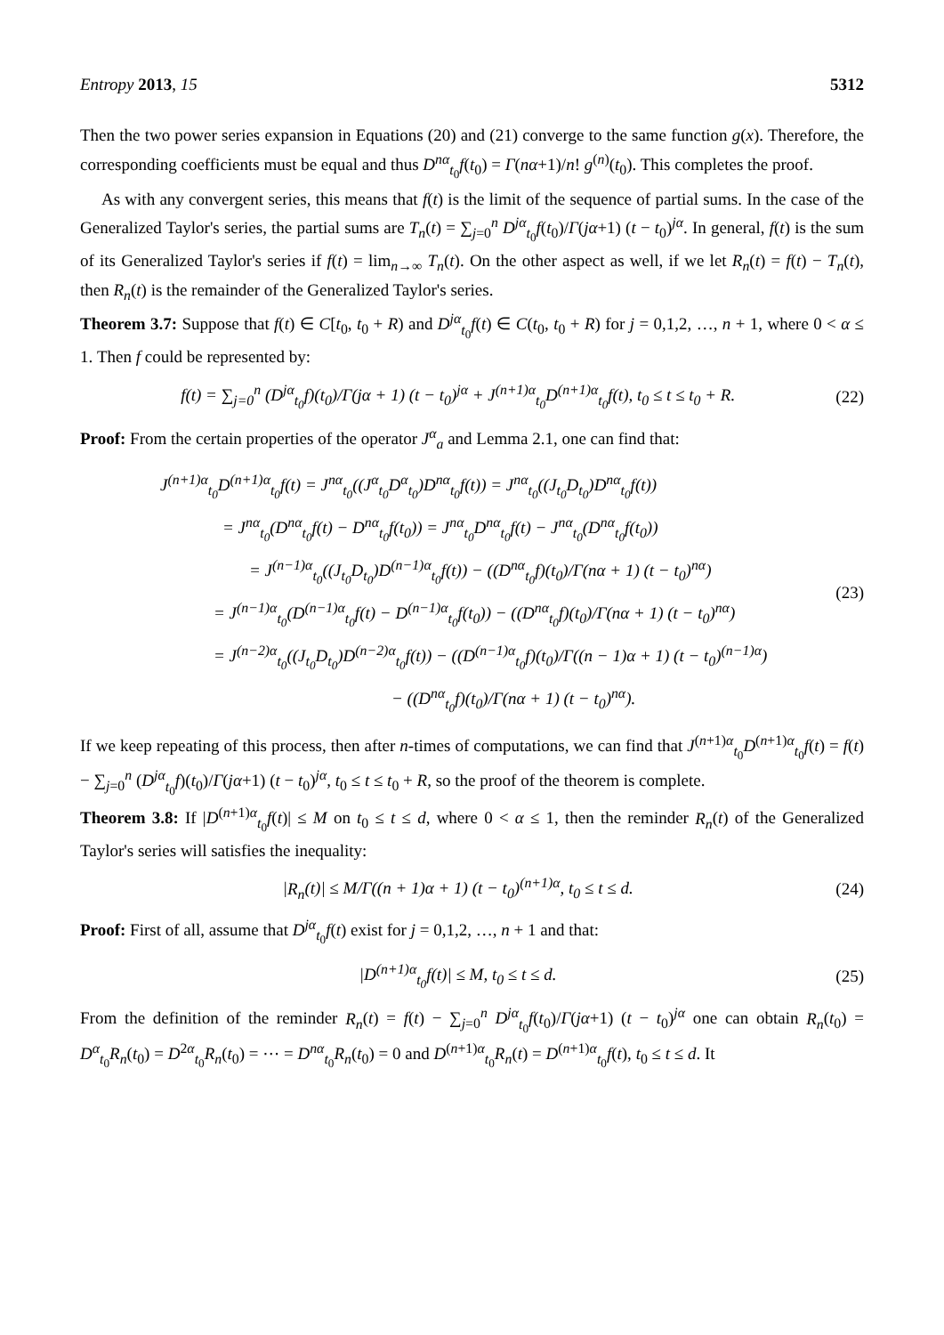Entropy 2013, 15 5312
Then the two power series expansion in Equations (20) and (21) converge to the same function g(x). Therefore, the corresponding coefficients must be equal and thus D<sup>nα</sup><sub>t<sub>0</sub></sub>f(t<sub>0</sub>) = Γ(nα+1)/n! g<sup>(n)</sup>(t<sub>0</sub>). This completes the proof.
As with any convergent series, this means that f(t) is the limit of the sequence of partial sums. In the case of the Generalized Taylor's series, the partial sums are T<sub>n</sub>(t) = ∑<sub>j=0</sub><sup>n</sup> D<sup>jα</sup><sub>t<sub>0</sub></sub>f(t<sub>0</sub>)/Γ(jα+1) (t − t<sub>0</sub>)<sup>jα</sup>. In general, f(t) is the sum of its Generalized Taylor's series if f(t) = lim<sub>n→∞</sub> T<sub>n</sub>(t). On the other aspect as well, if we let R<sub>n</sub>(t) = f(t) − T<sub>n</sub>(t), then R<sub>n</sub>(t) is the remainder of the Generalized Taylor's series.
Theorem 3.7: Suppose that f(t) ∈ C[t<sub>0</sub>, t<sub>0</sub> + R) and D<sup>jα</sup><sub>t<sub>0</sub></sub>f(t) ∈ C(t<sub>0</sub>, t<sub>0</sub> + R) for j = 0,1,2, …, n + 1, where 0 < α ≤ 1. Then f could be represented by:
f(t) = ∑<sub>j=0</sub><sup>n</sup> (D<sup>jα</sup><sub>t<sub>0</sub></sub>f)(t<sub>0</sub>)/Γ(jα + 1) (t − t<sub>0</sub>)<sup>jα</sup> + J<sup>(n+1)α</sup><sub>t<sub>0</sub></sub>D<sup>(n+1)α</sup><sub>t<sub>0</sub></sub>f(t), t<sub>0</sub> ≤ t ≤ t<sub>0</sub> + R. (22)
Proof: From the certain properties of the operator J<sup>α</sup><sub>a</sub> and Lemma 2.1, one can find that:
J<sup>(n+1)α</sup><sub>t<sub>0</sub></sub>D<sup>(n+1)α</sup><sub>t<sub>0</sub></sub>f(t) = J<sup>nα</sup><sub>t<sub>0</sub></sub>((J<sup>α</sup><sub>t<sub>0</sub></sub>D<sup>α</sup><sub>t<sub>0</sub></sub>)D<sup>nα</sup><sub>t<sub>0</sub></sub>f(t)) = J<sup>nα</sup><sub>t<sub>0</sub></sub>((J<sub>t<sub>0</sub></sub>D<sub>t<sub>0</sub></sub>)D<sup>nα</sup><sub>t<sub>0</sub></sub>f(t))
= J<sup>nα</sup><sub>t<sub>0</sub></sub>(D<sup>nα</sup><sub>t<sub>0</sub></sub>f(t) − D<sup>nα</sup><sub>t<sub>0</sub></sub>f(t<sub>0</sub>)) = J<sup>nα</sup><sub>t<sub>0</sub></sub>D<sup>nα</sup><sub>t<sub>0</sub></sub>f(t) − J<sup>nα</sup><sub>t<sub>0</sub></sub>(D<sup>nα</sup><sub>t<sub>0</sub></sub>f(t<sub>0</sub>))
= J<sup>(n−1)α</sup><sub>t<sub>0</sub></sub>((J<sub>t<sub>0</sub></sub>D<sub>t<sub>0</sub></sub>)D<sup>(n−1)α</sup><sub>t<sub>0</sub></sub>f(t)) − ((D<sup>nα</sup><sub>t<sub>0</sub></sub>f)(t<sub>0</sub>)/Γ(nα + 1) (t − t<sub>0</sub>)<sup>nα</sup>)
= J<sup>(n−1)α</sup><sub>t<sub>0</sub></sub>(D<sup>(n−1)α</sup><sub>t<sub>0</sub></sub>f(t) − D<sup>(n−1)α</sup><sub>t<sub>0</sub></sub>f(t<sub>0</sub>)) − ((D<sup>nα</sup><sub>t<sub>0</sub></sub>f)(t<sub>0</sub>)/Γ(nα + 1) (t − t<sub>0</sub>)<sup>nα</sup>)
= J<sup>(n−2)α</sup><sub>t<sub>0</sub></sub>((J<sub>t<sub>0</sub></sub>D<sub>t<sub>0</sub></sub>)D<sup>(n−2)α</sup><sub>t<sub>0</sub></sub>f(t)) − ((D<sup>(n−1)α</sup><sub>t<sub>0</sub></sub>f)(t<sub>0</sub>)/Γ((n − 1)α + 1) (t − t<sub>0</sub>)<sup>(n−1)α</sup>)
− ((D<sup>nα</sup><sub>t<sub>0</sub></sub>f)(t<sub>0</sub>)/Γ(nα + 1) (t − t<sub>0</sub>)<sup>nα</sup>).
(23)
If we keep repeating of this process, then after n-times of computations, we can find that J<sup>(n+1)α</sup><sub>t<sub>0</sub></sub>D<sup>(n+1)α</sup><sub>t<sub>0</sub></sub>f(t) = f(t) − ∑<sub>j=0</sub><sup>n</sup> (D<sup>jα</sup><sub>t<sub>0</sub></sub>f)(t<sub>0</sub>)/Γ(jα+1) (t − t<sub>0</sub>)<sup>jα</sup>, t<sub>0</sub> ≤ t ≤ t<sub>0</sub> + R, so the proof of the theorem is complete.
Theorem 3.8: If |D<sup>(n+1)α</sup><sub>t<sub>0</sub></sub>f(t)| ≤ M on t<sub>0</sub> ≤ t ≤ d, where 0 < α ≤ 1, then the reminder R<sub>n</sub>(t) of the Generalized Taylor's series will satisfies the inequality:
|R<sub>n</sub>(t)| ≤ M/Γ((n + 1)α + 1) (t − t<sub>0</sub>)<sup>(n+1)α</sup>, t<sub>0</sub> ≤ t ≤ d. (24)
Proof: First of all, assume that D<sup>jα</sup><sub>t<sub>0</sub></sub>f(t) exist for j = 0,1,2, …, n + 1 and that:
|D<sup>(n+1)α</sup><sub>t<sub>0</sub></sub>f(t)| ≤ M, t<sub>0</sub> ≤ t ≤ d. (25)
From the definition of the reminder R<sub>n</sub>(t) = f(t) − ∑<sub>j=0</sub><sup>n</sup> D<sup>jα</sup><sub>t<sub>0</sub></sub>f(t<sub>0</sub>)/Γ(jα+1) (t − t<sub>0</sub>)<sup>jα</sup> one can obtain R<sub>n</sub>(t<sub>0</sub>) = D<sup>α</sup><sub>t<sub>0</sub></sub>R<sub>n</sub>(t<sub>0</sub>) = D<sup>2α</sup><sub>t<sub>0</sub></sub>R<sub>n</sub>(t<sub>0</sub>) = ⋯ = D<sup>nα</sup><sub>t<sub>0</sub></sub>R<sub>n</sub>(t<sub>0</sub>) = 0 and D<sup>(n+1)α</sup><sub>t<sub>0</sub></sub>R<sub>n</sub>(t) = D<sup>(n+1)α</sup><sub>t<sub>0</sub></sub>f(t), t<sub>0</sub> ≤ t ≤ d. It